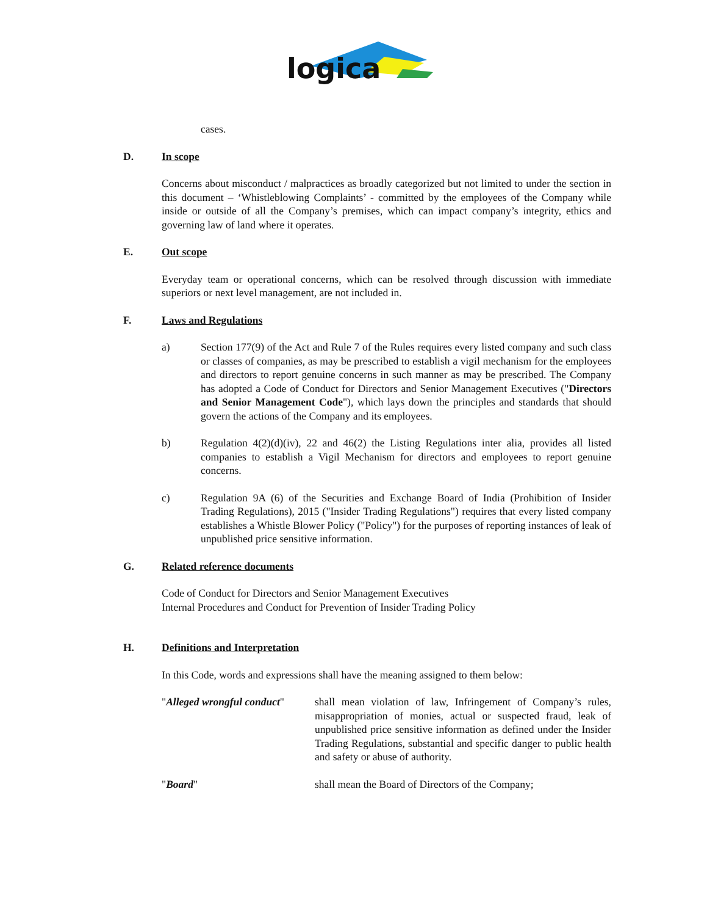logica
cases.
D. In scope
Concerns about misconduct / malpractices as broadly categorized but not limited to under the section in this document – ‘Whistleblowing Complaints’ - committed by the employees of the Company while inside or outside of all the Company’s premises, which can impact company’s integrity, ethics and governing law of land where it operates.
E. Out scope
Everyday team or operational concerns, which can be resolved through discussion with immediate superiors or next level management, are not included in.
F. Laws and Regulations
a) Section 177(9) of the Act and Rule 7 of the Rules requires every listed company and such class or classes of companies, as may be prescribed to establish a vigil mechanism for the employees and directors to report genuine concerns in such manner as may be prescribed. The Company has adopted a Code of Conduct for Directors and Senior Management Executives ("Directors and Senior Management Code"), which lays down the principles and standards that should govern the actions of the Company and its employees.
b) Regulation 4(2)(d)(iv), 22 and 46(2) the Listing Regulations inter alia, provides all listed companies to establish a Vigil Mechanism for directors and employees to report genuine concerns.
c) Regulation 9A (6) of the Securities and Exchange Board of India (Prohibition of Insider Trading Regulations), 2015 ("Insider Trading Regulations") requires that every listed company establishes a Whistle Blower Policy ("Policy") for the purposes of reporting instances of leak of unpublished price sensitive information.
G. Related reference documents
Code of Conduct for Directors and Senior Management Executives
Internal Procedures and Conduct for Prevention of Insider Trading Policy
H. Definitions and Interpretation
In this Code, words and expressions shall have the meaning assigned to them below:
"Alleged wrongful conduct"
shall mean violation of law, Infringement of Company’s rules, misappropriation of monies, actual or suspected fraud, leak of unpublished price sensitive information as defined under the Insider Trading Regulations, substantial and specific danger to public health and safety or abuse of authority.
"Board" shall mean the Board of Directors of the Company;